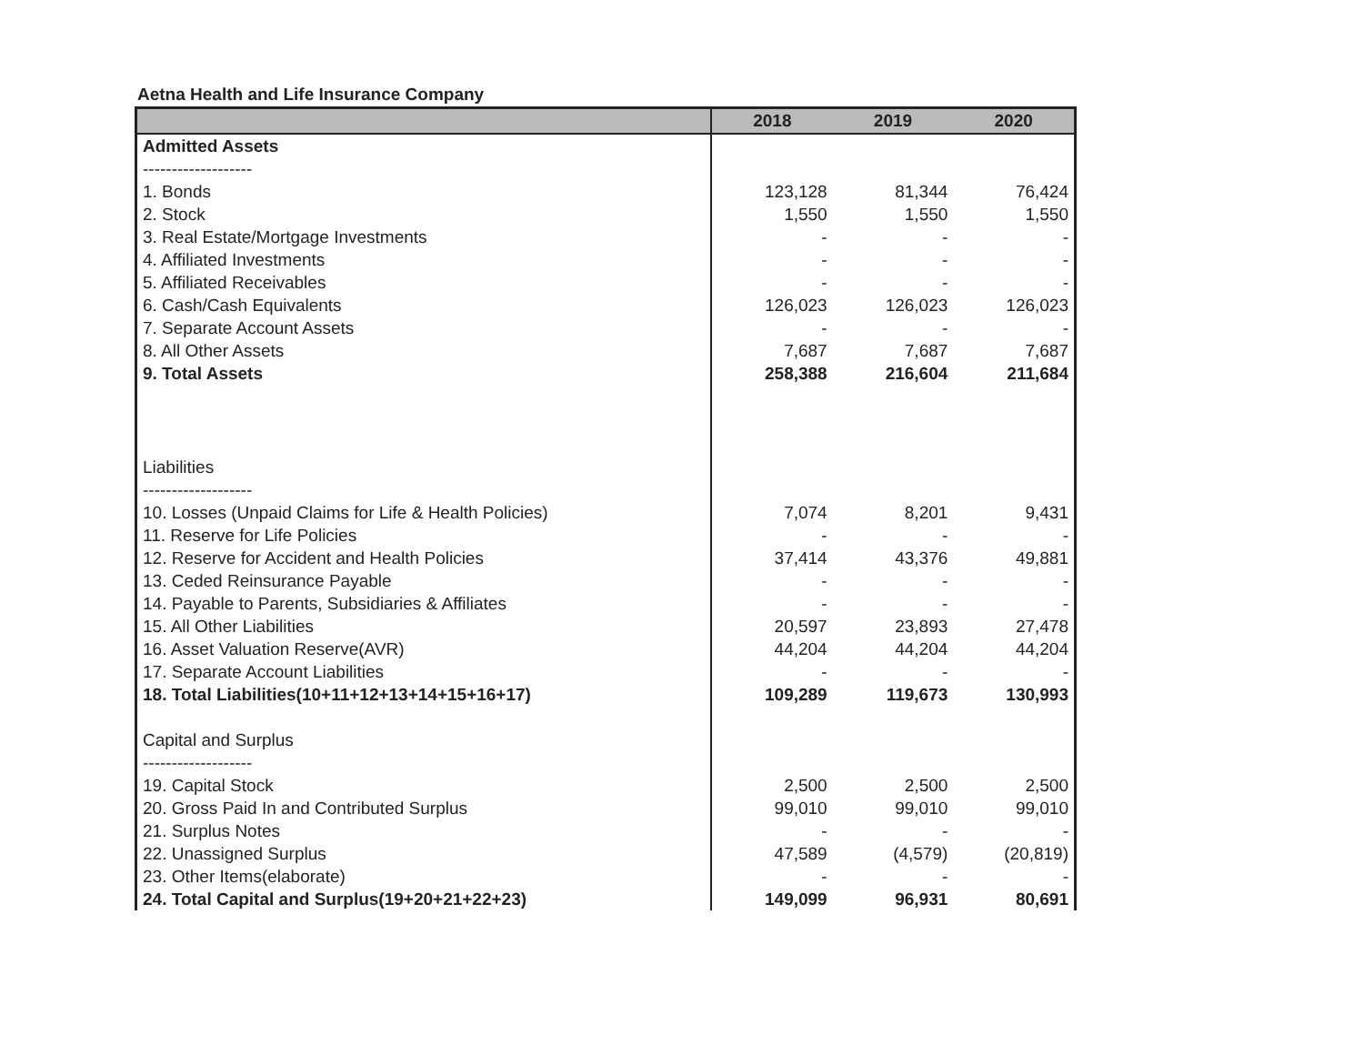Aetna Health and Life Insurance Company
| | 2018 | 2019 | 2020 |
| --- | --- | --- | --- |
| Admitted Assets | | | |
| ------------------- | | | |
| 1. Bonds | 123,128 | 81,344 | 76,424 |
| 2. Stock | 1,550 | 1,550 | 1,550 |
| 3. Real Estate/Mortgage Investments | - | - | - |
| 4. Affiliated Investments | - | - | - |
| 5. Affiliated Receivables | - | - | - |
| 6. Cash/Cash Equivalents | 126,023 | 126,023 | 126,023 |
| 7. Separate Account Assets | - | - | - |
| 8. All Other Assets | 7,687 | 7,687 | 7,687 |
| 9. Total Assets | 258,388 | 216,604 | 211,684 |
| Liabilities | | | |
| ------------------- | | | |
| 10. Losses (Unpaid Claims for Life & Health Policies) | 7,074 | 8,201 | 9,431 |
| 11. Reserve for Life Policies | - | - | - |
| 12. Reserve for Accident and Health Policies | 37,414 | 43,376 | 49,881 |
| 13. Ceded Reinsurance Payable | - | - | - |
| 14. Payable to Parents, Subsidiaries & Affiliates | - | - | - |
| 15. All Other Liabilities | 20,597 | 23,893 | 27,478 |
| 16. Asset Valuation Reserve(AVR) | 44,204 | 44,204 | 44,204 |
| 17. Separate Account Liabilities | - | - | - |
| 18. Total Liabilities(10+11+12+13+14+15+16+17) | 109,289 | 119,673 | 130,993 |
| Capital and Surplus | | | |
| ------------------- | | | |
| 19. Capital Stock | 2,500 | 2,500 | 2,500 |
| 20. Gross Paid In and Contributed Surplus | 99,010 | 99,010 | 99,010 |
| 21. Surplus Notes | - | - | - |
| 22. Unassigned Surplus | 47,589 | (4,579) | (20,819) |
| 23. Other Items(elaborate) | - | - | - |
| 24. Total Capital and Surplus(19+20+21+22+23) | 149,099 | 96,931 | 80,691 |